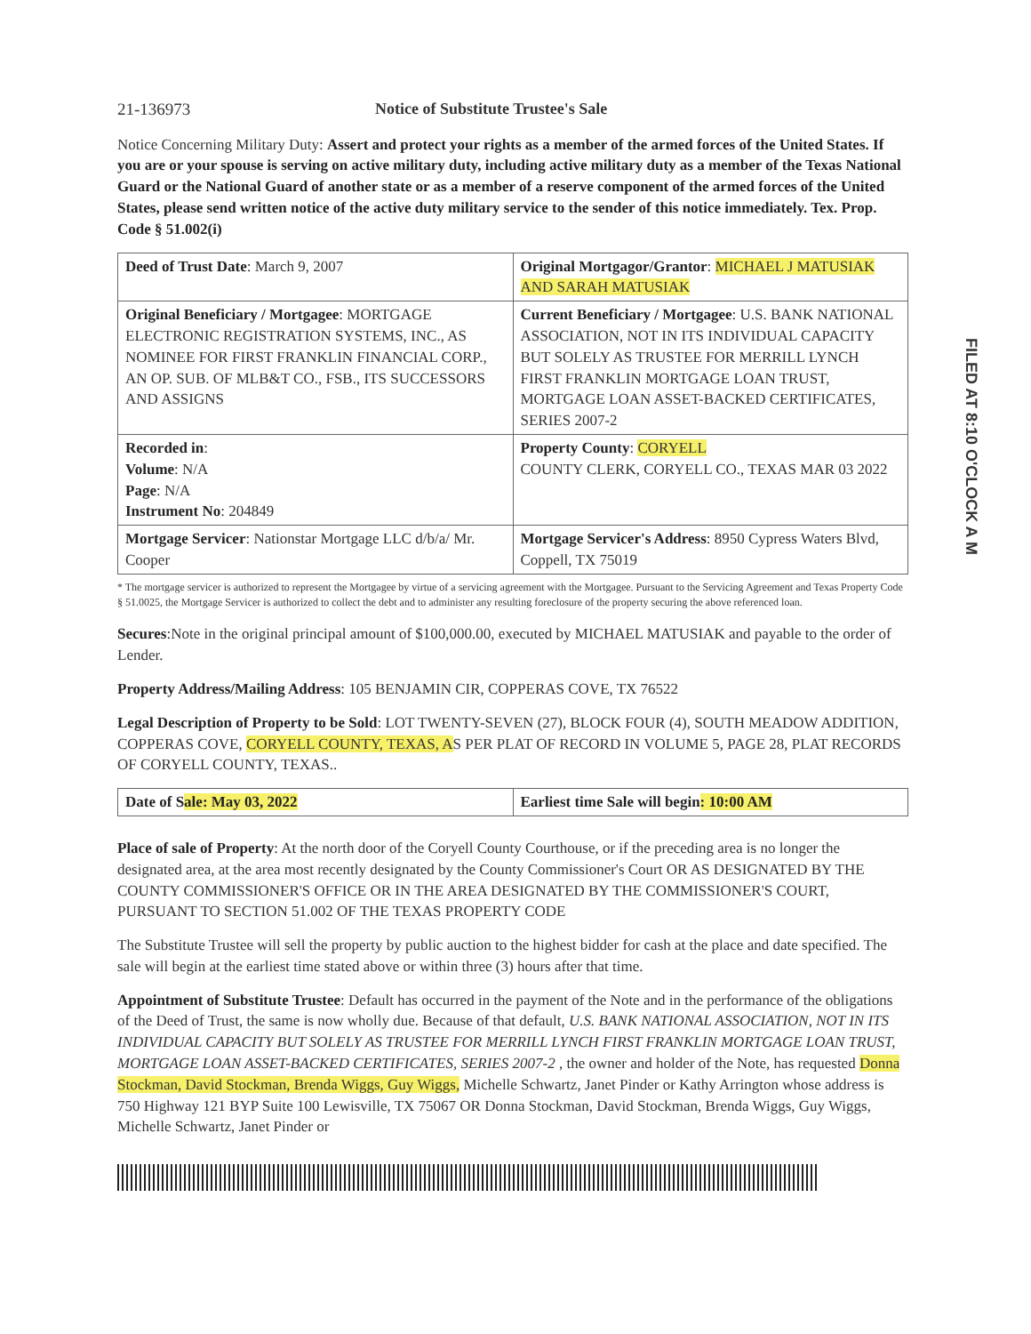21-136973 Notice of Substitute Trustee's Sale
Notice Concerning Military Duty: Assert and protect your rights as a member of the armed forces of the United States. If you are or your spouse is serving on active military duty, including active military duty as a member of the Texas National Guard or the National Guard of another state or as a member of a reserve component of the armed forces of the United States, please send written notice of the active duty military service to the sender of this notice immediately. Tex. Prop. Code § 51.002(i)
| Deed of Trust Date : March 9, 2007 | Original Mortgagor/Grantor : MICHAEL J MATUSIAK AND SARAH MATUSIAK |
| Original Beneficiary / Mortgagee : MORTGAGE ELECTRONIC REGISTRATION SYSTEMS, INC., AS NOMINEE FOR FIRST FRANKLIN FINANCIAL CORP., AN OP. SUB. OF MLB&T CO., FSB., ITS SUCCESSORS AND ASSIGNS | Current Beneficiary / Mortgagee : U.S. BANK NATIONAL ASSOCIATION, NOT IN ITS INDIVIDUAL CAPACITY BUT SOLELY AS TRUSTEE FOR MERRILL LYNCH FIRST FRANKLIN MORTGAGE LOAN TRUST, MORTGAGE LOAN ASSET-BACKED CERTIFICATES, SERIES 2007-2 |
| Recorded in : Volume : N/A Page : N/A Instrument No : 204849 | Property County : CORYELL COUNTY CLERK, CORYELL CO., TEXAS MAR 03 2022 |
| Mortgage Servicer : Nationstar Mortgage LLC d/b/a/ Mr. Cooper | Mortgage Servicer's Address : 8950 Cypress Waters Blvd, Coppell, TX 75019 |
* The mortgage servicer is authorized to represent the Mortgagee by virtue of a servicing agreement with the Mortgagee. Pursuant to the Servicing Agreement and Texas Property Code § 51.0025, the Mortgage Servicer is authorized to collect the debt and to administer any resulting foreclosure of the property securing the above referenced loan.
Secures:Note in the original principal amount of $100,000.00, executed by MICHAEL MATUSIAK and payable to the order of Lender.
Property Address/Mailing Address: 105 BENJAMIN CIR, COPPERAS COVE, TX 76522
Legal Description of Property to be Sold: LOT TWENTY-SEVEN (27), BLOCK FOUR (4), SOUTH MEADOW ADDITION, COPPERAS COVE, CORYELL COUNTY, TEXAS, AS PER PLAT OF RECORD IN VOLUME 5, PAGE 28, PLAT RECORDS OF CORYELL COUNTY, TEXAS..
| Date of S ale: May 03, 2022 | Earliest time Sale will begin : 10:00 AM |
Place of sale of Property: At the north door of the Coryell County Courthouse, or if the preceding area is no longer the designated area, at the area most recently designated by the County Commissioner's Court OR AS DESIGNATED BY THE COUNTY COMMISSIONER'S OFFICE OR IN THE AREA DESIGNATED BY THE COMMISSIONER'S COURT, PURSUANT TO SECTION 51.002 OF THE TEXAS PROPERTY CODE
The Substitute Trustee will sell the property by public auction to the highest bidder for cash at the place and date specified. The sale will begin at the earliest time stated above or within three (3) hours after that time.
Appointment of Substitute Trustee: Default has occurred in the payment of the Note and in the performance of the obligations of the Deed of Trust, the same is now wholly due. Because of that default, U.S. BANK NATIONAL ASSOCIATION, NOT IN ITS INDIVIDUAL CAPACITY BUT SOLELY AS TRUSTEE FOR MERRILL LYNCH FIRST FRANKLIN MORTGAGE LOAN TRUST, MORTGAGE LOAN ASSET-BACKED CERTIFICATES, SERIES 2007-2 , the owner and holder of the Note, has requested Donna Stockman, David Stockman, Brenda Wiggs, Guy Wiggs, Michelle Schwartz, Janet Pinder or Kathy Arrington whose address is 750 Highway 121 BYP Suite 100 Lewisville, TX 75067 OR Donna Stockman, David Stockman, Brenda Wiggs, Guy Wiggs, Michelle Schwartz, Janet Pinder or
FILED AT 8:10 O'CLOCK A M